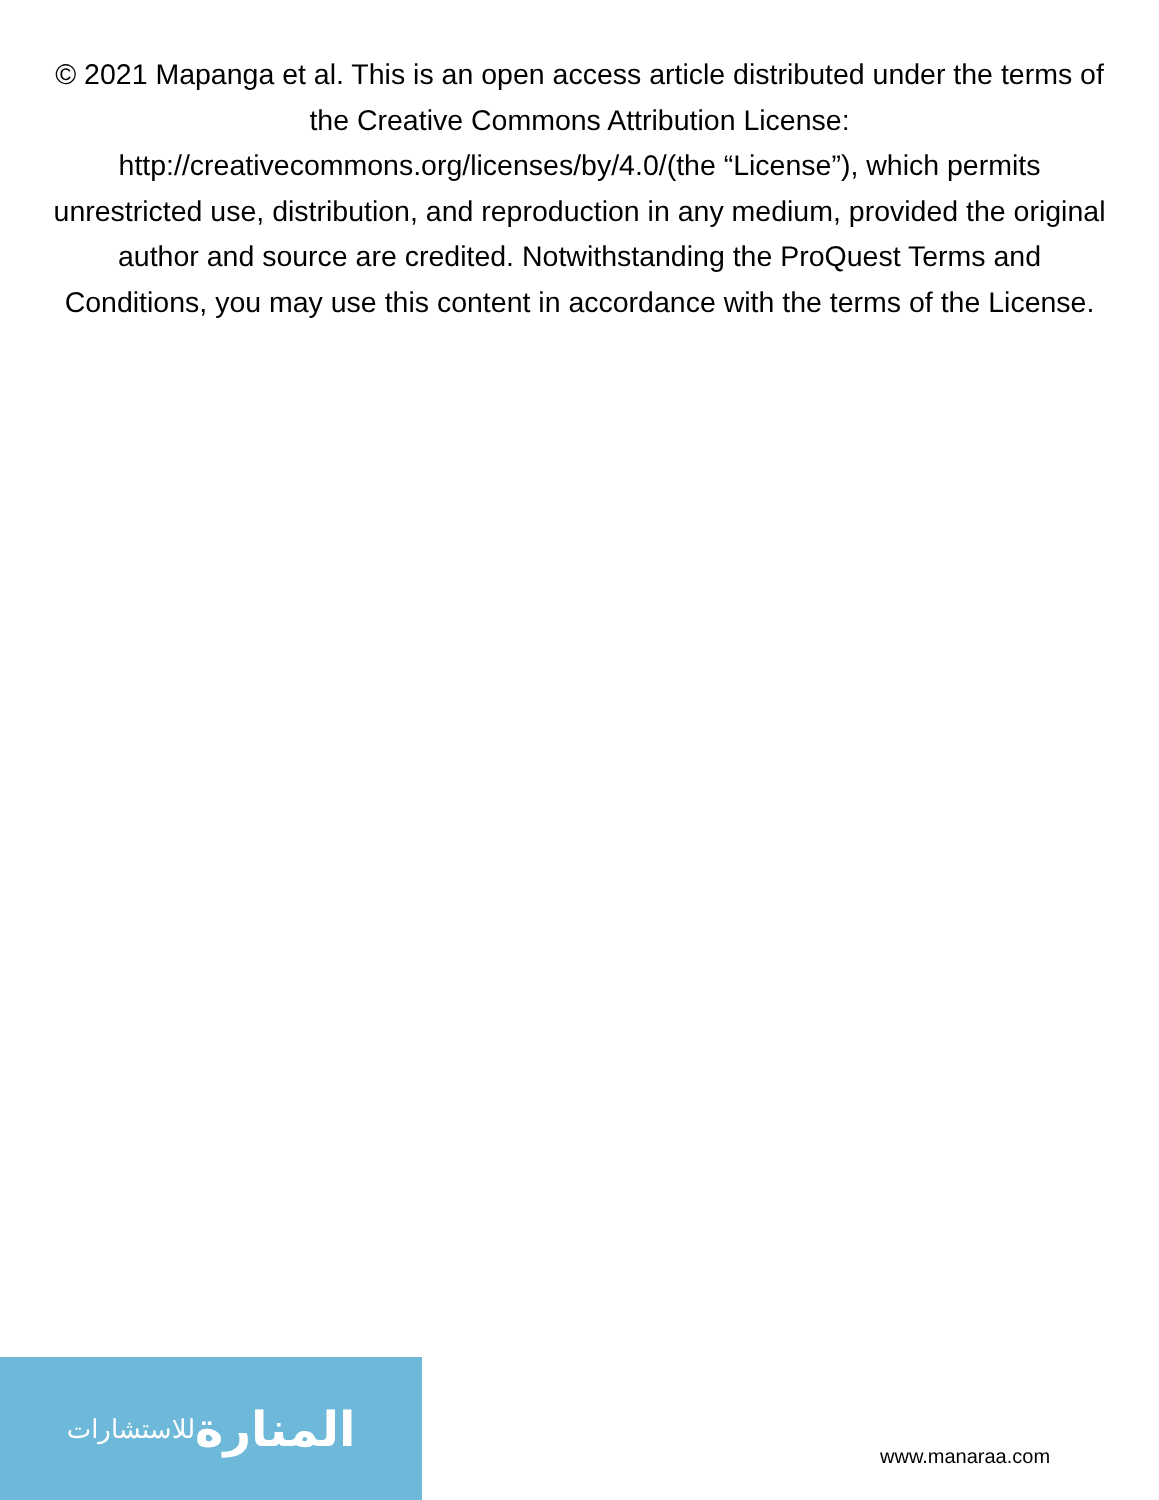© 2021 Mapanga et al. This is an open access article distributed under the terms of the Creative Commons Attribution License: http://creativecommons.org/licenses/by/4.0/(the “License”), which permits unrestricted use, distribution, and reproduction in any medium, provided the original author and source are credited. Notwithstanding the ProQuest Terms and Conditions, you may use this content in accordance with the terms of the License.
المنارة للاستشارات
www.manaraa.com